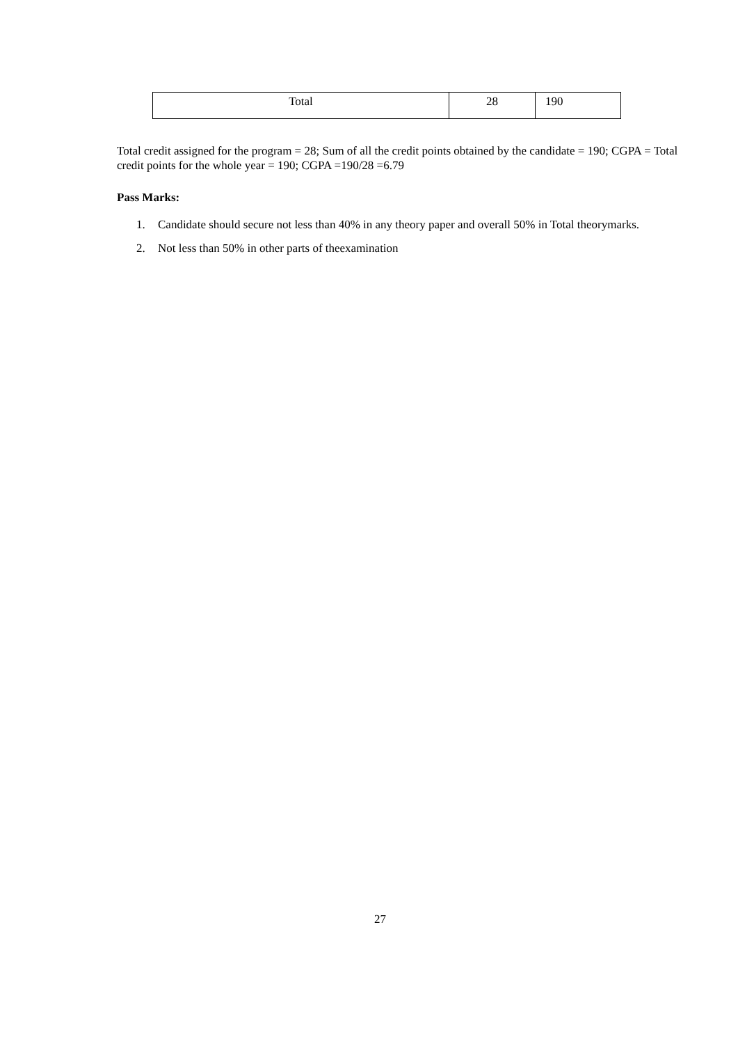| Total | 28 | 190 |
Total credit assigned for the program = 28; Sum of all the credit points obtained by the candidate = 190; CGPA = Total credit points for the whole year = 190; CGPA =190/28 =6.79
Pass Marks:
1. Candidate should secure not less than 40% in any theory paper and overall 50% in Total theorymarks.
2. Not less than 50% in other parts of theexamination
27